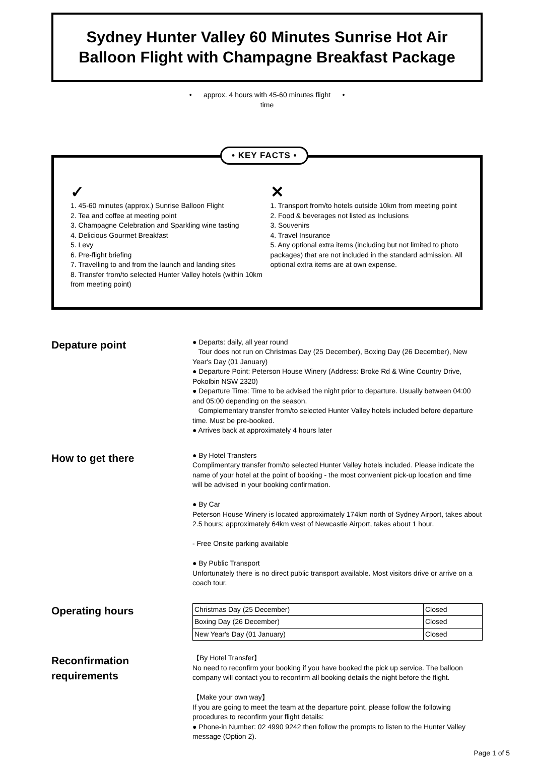Sydney Hunter Valley 60 Minutes Sunrise Hot Air Balloon Flight with Champagne Breakfast Package
• approx. 4 hours with 45-60 minutes flight •
time
• KEY FACTS •
✓
1. 45-60 minutes (approx.) Sunrise Balloon Flight
2. Tea and coffee at meeting point
3. Champagne Celebration and Sparkling wine tasting
4. Delicious Gourmet Breakfast
5. Levy
6. Pre-flight briefing
7. Travelling to and from the launch and landing sites
8. Transfer from/to selected Hunter Valley hotels (within 10km from meeting point)
✕
1. Transport from/to hotels outside 10km from meeting point
2. Food & beverages not listed as Inclusions
3. Souvenirs
4. Travel Insurance
5. Any optional extra items (including but not limited to photo packages) that are not included in the standard admission. All optional extra items are at own expense.
Depature point
● Departs: daily, all year round
Tour does not run on Christmas Day (25 December), Boxing Day (26 December), New Year's Day (01 January)
● Departure Point: Peterson House Winery (Address: Broke Rd & Wine Country Drive, Pokolbin NSW 2320)
● Departure Time: Time to be advised the night prior to departure. Usually between 04:00 and 05:00 depending on the season.
Complementary transfer from/to selected Hunter Valley hotels included before departure time. Must be pre-booked.
● Arrives back at approximately 4 hours later
How to get there
● By Hotel Transfers
Complimentary transfer from/to selected Hunter Valley hotels included. Please indicate the name of your hotel at the point of booking - the most convenient pick-up location and time will be advised in your booking confirmation.
● By Car
Peterson House Winery is located approximately 174km north of Sydney Airport, takes about 2.5 hours; approximately 64km west of Newcastle Airport, takes about 1 hour.
- Free Onsite parking available
● By Public Transport
Unfortunately there is no direct public transport available. Most visitors drive or arrive on a coach tour.
Operating hours
| Christmas Day (25 December) | Closed |
| Boxing Day (26 December) | Closed |
| New Year's Day (01 January) | Closed |
Reconfirmation requirements
【By Hotel Transfer】
No need to reconfirm your booking if you have booked the pick up service. The balloon company will contact you to reconfirm all booking details the night before the flight.
【Make your own way】
If you are going to meet the team at the departure point, please follow the following procedures to reconfirm your flight details:
● Phone-in Number: 02 4990 9242 then follow the prompts to listen to the Hunter Valley message (Option 2).
Page 1 of 5